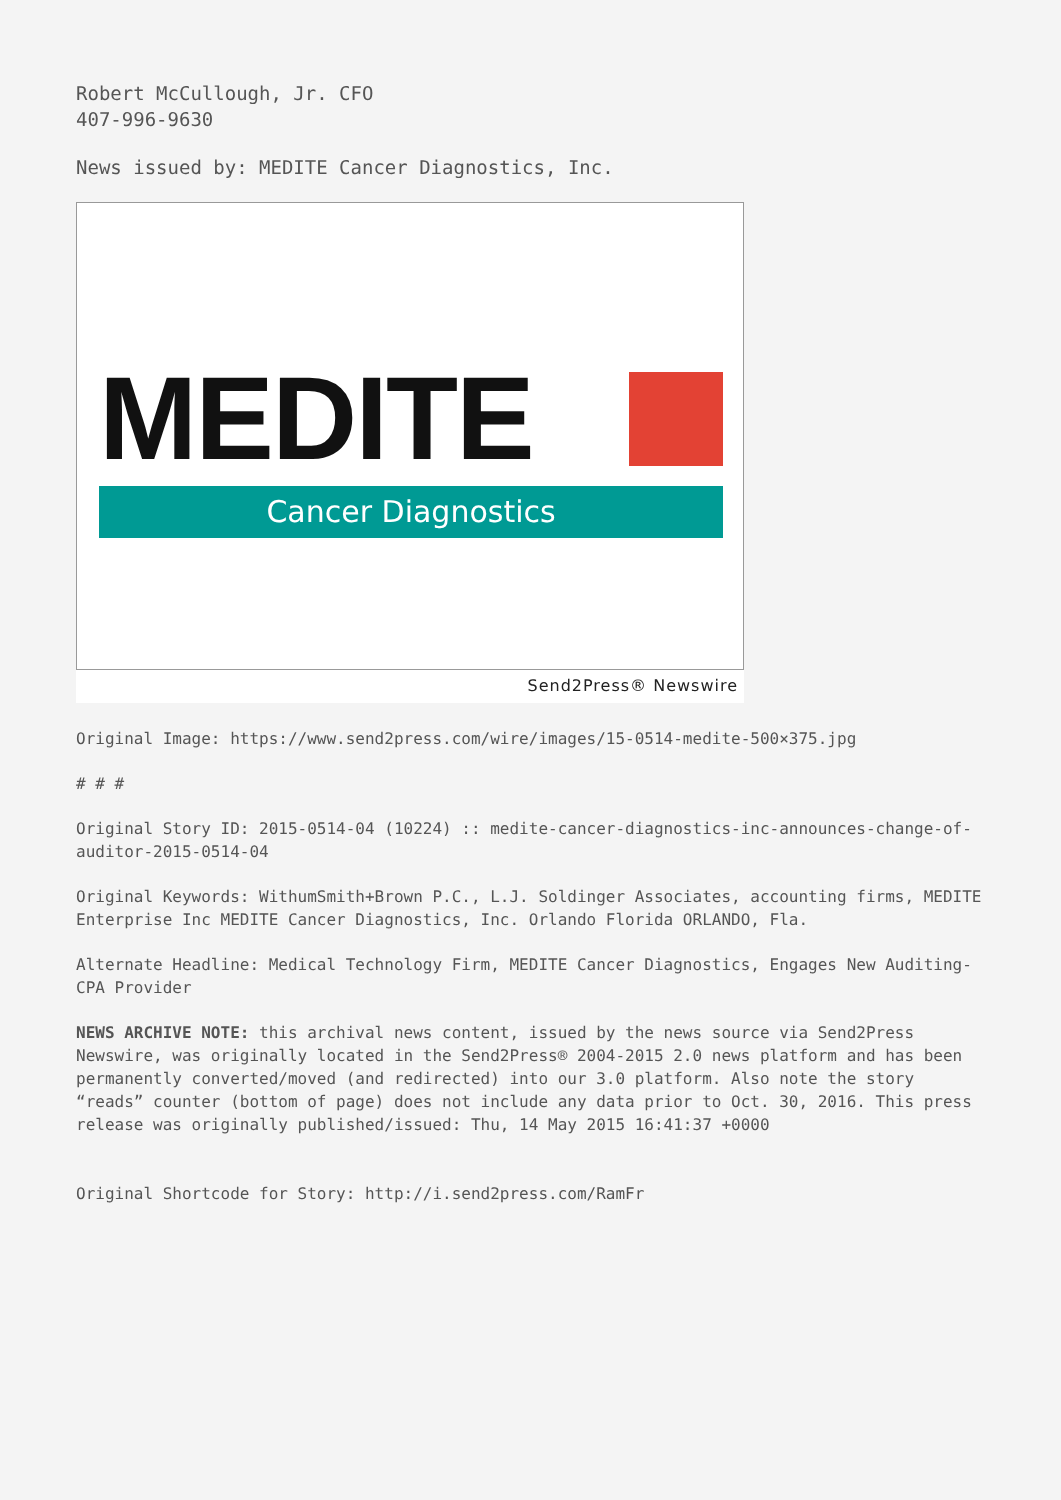Robert McCullough, Jr. CFO
407-996-9630
News issued by: MEDITE Cancer Diagnostics, Inc.
MEDITE
Cancer Diagnostics
Send2Press® Newswire
Original Image: https://www.send2press.com/wire/images/15-0514-medite-500×375.jpg
# # #
Original Story ID: 2015-0514-04 (10224) :: medite-cancer-diagnostics-inc-announces-change-of-auditor-2015-0514-04
Original Keywords: WithumSmith+Brown P.C., L.J. Soldinger Associates, accounting firms, MEDITE Enterprise Inc MEDITE Cancer Diagnostics, Inc. Orlando Florida ORLANDO, Fla.
Alternate Headline: Medical Technology Firm, MEDITE Cancer Diagnostics, Engages New Auditing-CPA Provider
NEWS ARCHIVE NOTE: this archival news content, issued by the news source via Send2Press Newswire, was originally located in the Send2Press® 2004-2015 2.0 news platform and has been permanently converted/moved (and redirected) into our 3.0 platform. Also note the story “reads” counter (bottom of page) does not include any data prior to Oct. 30, 2016. This press release was originally published/issued: Thu, 14 May 2015 16:41:37 +0000
Original Shortcode for Story: http://i.send2press.com/RamFr